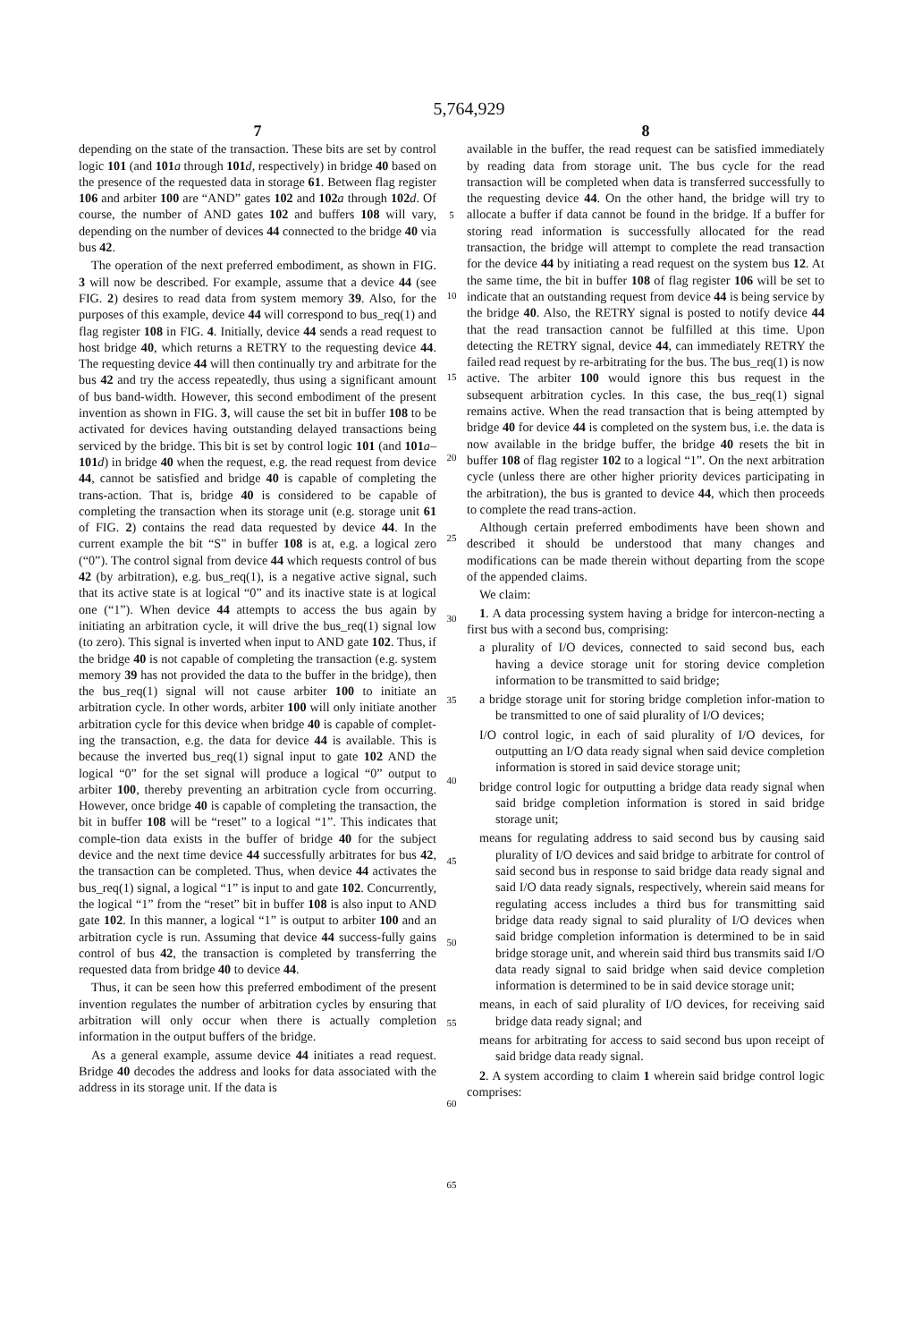5,764,929
7
depending on the state of the transaction. These bits are set by control logic 101 (and 101 a through 101 d, respectively) in bridge 40 based on the presence of the requested data in storage 61. Between flag register 106 and arbiter 100 are “AND” gates 102 and 102 a through 102 d. Of course, the number of AND gates 102 and buffers 108 will vary, depending on the number of devices 44 connected to the bridge 40 via bus 42.
The operation of the next preferred embodiment, as shown in FIG. 3 will now be described. For example, assume that a device 44 (see FIG. 2) desires to read data from system memory 39. Also, for the purposes of this example, device 44 will correspond to bus_req(1) and flag register 108 in FIG. 4. Initially, device 44 sends a read request to host bridge 40, which returns a RETRY to the requesting device 44. The requesting device 44 will then continually try and arbitrate for the bus 42 and try the access repeatedly, thus using a significant amount of bus band-width. However, this second embodiment of the present invention as shown in FIG. 3, will cause the set bit in buffer 108 to be activated for devices having outstanding delayed transactions being serviced by the bridge. This bit is set by control logic 101 (and 101 a–101 d) in bridge 40 when the request, e.g. the read request from device 44, cannot be satisfied and bridge 40 is capable of completing the trans-action. That is, bridge 40 is considered to be capable of completing the transaction when its storage unit (e.g. storage unit 61 of FIG. 2) contains the read data requested by device 44. In the current example the bit “S” in buffer 108 is at, e.g. a logical zero (“0”). The control signal from device 44 which requests control of bus 42 (by arbitration), e.g. bus_req(1), is a negative active signal, such that its active state is at logical “0” and its inactive state is at logical one (“1”). When device 44 attempts to access the bus again by initiating an arbitration cycle, it will drive the bus_req(1) signal low (to zero). This signal is inverted when input to AND gate 102. Thus, if the bridge 40 is not capable of completing the transaction (e.g. system memory 39 has not provided the data to the buffer in the bridge), then the bus_req(1) signal will not cause arbiter 100 to initiate an arbitration cycle. In other words, arbiter 100 will only initiate another arbitration cycle for this device when bridge 40 is capable of complet-ing the transaction, e.g. the data for device 44 is available. This is because the inverted bus_req(1) signal input to gate 102 AND the logical “0” for the set signal will produce a logical “0” output to arbiter 100, thereby preventing an arbitration cycle from occurring. However, once bridge 40 is capable of completing the transaction, the bit in buffer 108 will be “reset” to a logical “1”. This indicates that comple-tion data exists in the buffer of bridge 40 for the subject device and the next time device 44 successfully arbitrates for bus 42, the transaction can be completed. Thus, when device 44 activates the bus_req(1) signal, a logical “1” is input to and gate 102. Concurrently, the logical “1” from the “reset” bit in buffer 108 is also input to AND gate 102. In this manner, a logical “1” is output to arbiter 100 and an arbitration cycle is run. Assuming that device 44 success-fully gains control of bus 42, the transaction is completed by transferring the requested data from bridge 40 to device 44.
Thus, it can be seen how this preferred embodiment of the present invention regulates the number of arbitration cycles by ensuring that arbitration will only occur when there is actually completion information in the output buffers of the bridge.
As a general example, assume device 44 initiates a read request. Bridge 40 decodes the address and looks for data associated with the address in its storage unit. If the data is
5
10
15
20
25
30
35
40
45
50
55
60
65
8
available in the buffer, the read request can be satisfied immediately by reading data from storage unit. The bus cycle for the read transaction will be completed when data is transferred successfully to the requesting device 44. On the other hand, the bridge will try to allocate a buffer if data cannot be found in the bridge. If a buffer for storing read information is successfully allocated for the read transaction, the bridge will attempt to complete the read transaction for the device 44 by initiating a read request on the system bus 12. At the same time, the bit in buffer 108 of flag register 106 will be set to indicate that an outstanding request from device 44 is being service by the bridge 40. Also, the RETRY signal is posted to notify device 44 that the read transaction cannot be fulfilled at this time. Upon detecting the RETRY signal, device 44, can immediately RETRY the failed read request by re-arbitrating for the bus. The bus_req(1) is now active. The arbiter 100 would ignore this bus request in the subsequent arbitration cycles. In this case, the bus_req(1) signal remains active. When the read transaction that is being attempted by bridge 40 for device 44 is completed on the system bus, i.e. the data is now available in the bridge buffer, the bridge 40 resets the bit in buffer 108 of flag register 102 to a logical “1”. On the next arbitration cycle (unless there are other higher priority devices participating in the arbitration), the bus is granted to device 44, which then proceeds to complete the read trans-action.
Although certain preferred embodiments have been shown and described it should be understood that many changes and modifications can be made therein without departing from the scope of the appended claims.
We claim:
1. A data processing system having a bridge for intercon-necting a first bus with a second bus, comprising:
a plurality of I/O devices, connected to said second bus, each having a device storage unit for storing device completion information to be transmitted to said bridge;
a bridge storage unit for storing bridge completion infor-mation to be transmitted to one of said plurality of I/O devices;
I/O control logic, in each of said plurality of I/O devices, for outputting an I/O data ready signal when said device completion information is stored in said device storage unit;
bridge control logic for outputting a bridge data ready signal when said bridge completion information is stored in said bridge storage unit;
means for regulating address to said second bus by causing said plurality of I/O devices and said bridge to arbitrate for control of said second bus in response to said bridge data ready signal and said I/O data ready signals, respectively, wherein said means for regulating access includes a third bus for transmitting said bridge data ready signal to said plurality of I/O devices when said bridge completion information is determined to be in said bridge storage unit, and wherein said third bus transmits said I/O data ready signal to said bridge when said device completion information is determined to be in said device storage unit;
means, in each of said plurality of I/O devices, for receiving said bridge data ready signal; and
means for arbitrating for access to said second bus upon receipt of said bridge data ready signal.
2. A system according to claim 1 wherein said bridge control logic comprises: